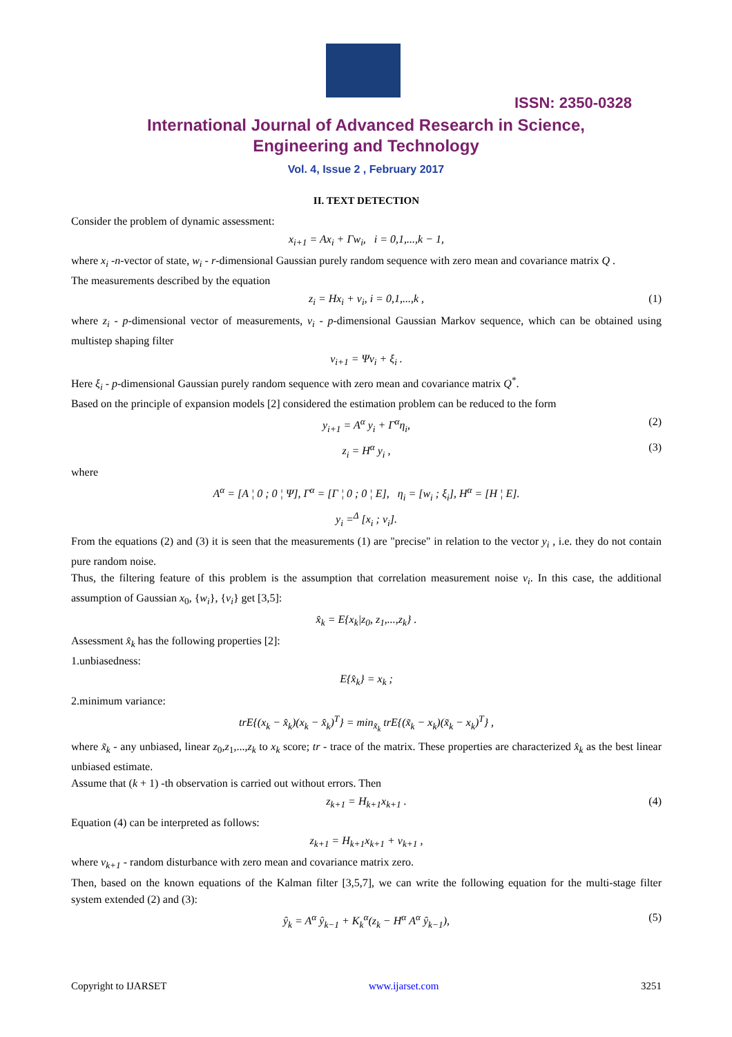ISSN: 2350-0328
International Journal of Advanced Research in Science,
Engineering and Technology
Vol. 4, Issue 2 , February 2017
II. TEXT DETECTION
Consider the problem of dynamic assessment:
x<sub>i+1</sub> = Ax<sub>i</sub> + Γw<sub>i</sub>, i = 0,1,...,k − 1,
where x<sub>i</sub> -n-vector of state, w<sub>i</sub> - r-dimensional Gaussian purely random sequence with zero mean and covariance matrix Q .
The measurements described by the equation
z<sub>i</sub> = Hx<sub>i</sub> + v<sub>i</sub>, i = 0,1,...,k , (1)
where z<sub>i</sub> - p-dimensional vector of measurements, v<sub>i</sub> - p-dimensional Gaussian Markov sequence, which can be obtained using multistep shaping filter
v<sub>i+1</sub> = Ψv<sub>i</sub> + ξ<sub>i</sub> .
Here ξ<sub>i</sub> - p-dimensional Gaussian purely random sequence with zero mean and covariance matrix Q<sup>*</sup>.
Based on the principle of expansion models [2] considered the estimation problem can be reduced to the form
y<sub>i+1</sub> = A<sup>α</sup> y<sub>i</sub> + Γ<sup>α</sup>η<sub>i</sub>, (2)
z<sub>i</sub> = H<sup>α</sup> y<sub>i</sub> , (3)
where
A<sup>α</sup> = [A ¦ 0 ; 0 ¦ Ψ], Γ<sup>α</sup> = [Γ ¦ 0 ; 0 ¦ E], η<sub>i</sub> = [w<sub>i</sub> ; ξ<sub>i</sub>], H<sup>α</sup> = [H ¦ E].
y<sub>i</sub> =<sup>Δ</sup> [x<sub>i</sub> ; v<sub>i</sub>].
From the equations (2) and (3) it is seen that the measurements (1) are "precise" in relation to the vector y<sub>i</sub> , i.e. they do not contain pure random noise.
Thus, the filtering feature of this problem is the assumption that correlation measurement noise v<sub>i</sub>. In this case, the additional assumption of Gaussian x<sub>0</sub>, {w<sub>i</sub>}, {v<sub>i</sub>} get [3,5]:
x̂<sub>k</sub> = E{x<sub>k</sub>|z<sub>0</sub>, z<sub>1</sub>,...,z<sub>k</sub>} .
Assessment x̂<sub>k</sub> has the following properties [2]:
1.unbiasedness:
E{x̂<sub>k</sub>} = x<sub>k</sub> ;
2.minimum variance:
trE{(x<sub>k</sub> − x̂<sub>k</sub>)(x<sub>k</sub> − x̂<sub>k</sub>)<sup>T</sup>} = min<sub>x̃<sub>k</sub></sub> trE{(x̃<sub>k</sub> − x<sub>k</sub>)(x̃<sub>k</sub> − x<sub>k</sub>)<sup>T</sup>} ,
where x̃<sub>k</sub> - any unbiased, linear z<sub>0</sub>,z<sub>1</sub>,...,z<sub>k</sub> to x<sub>k</sub> score; tr - trace of the matrix. These properties are characterized x̂<sub>k</sub> as the best linear unbiased estimate.
Assume that (k + 1) -th observation is carried out without errors. Then
z<sub>k+1</sub> = H<sub>k+1</sub>x<sub>k+1</sub> . (4)
Equation (4) can be interpreted as follows:
z<sub>k+1</sub> = H<sub>k+1</sub>x<sub>k+1</sub> + v<sub>k+1</sub> ,
where v<sub>k+1</sub> - random disturbance with zero mean and covariance matrix zero.
Then, based on the known equations of the Kalman filter [3,5,7], we can write the following equation for the multi-stage filter system extended (2) and (3):
ŷ<sub>k</sub> = A<sup>α</sup> ŷ<sub>k−1</sub> + K<sub>k</sub><sup>α</sup>(z<sub>k</sub> − H<sup>α</sup> A<sup>α</sup> ŷ<sub>k−1</sub>), (5)
Copyright to IJARSET www.ijarset.com 3251